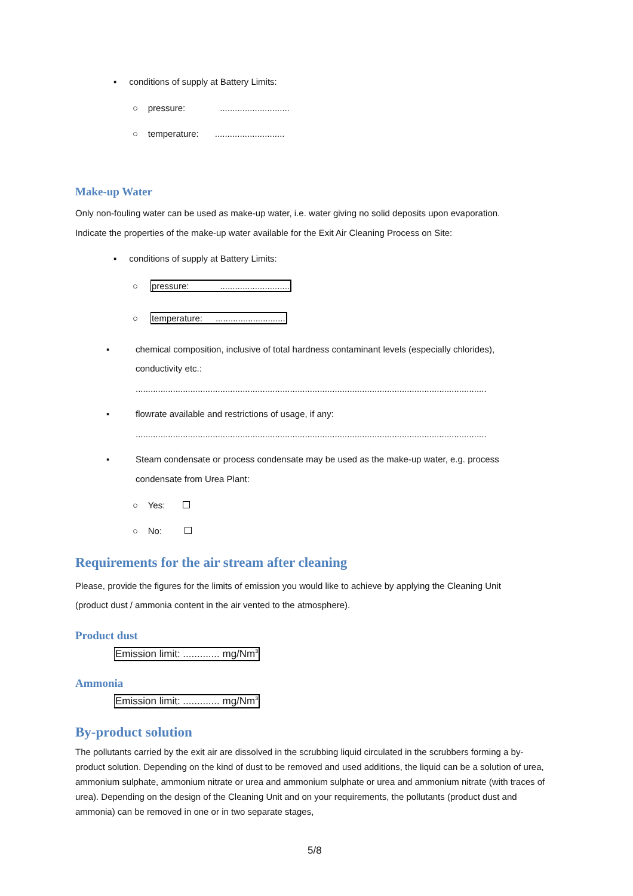▪ conditions of supply at Battery Limits:
○ pressure:............................
○ temperature:............................
Make-up Water
Only non-fouling water can be used as make-up water, i.e. water giving no solid deposits upon evaporation.
Indicate the properties of the make-up water available for the Exit Air Cleaning Process on Site:
▪ conditions of supply at Battery Limits:
○ pressure:............................
○ temperature:............................
▪ chemical composition, inclusive of total hardness contaminant levels (especially chlorides),
conductivity etc.:
.............................................................................................................................................
▪ flowrate available and restrictions of usage, if any:
.............................................................................................................................................
▪ Steam condensate or process condensate may be used as the make-up water, e.g. process
condensate from Urea Plant:
○ Yes:
○ No:
Requirements for the air stream after cleaning
Please, provide the figures for the limits of emission you would like to achieve by applying the Cleaning Unit
(product dust / ammonia content in the air vented to the atmosphere).
Product dust
Emission limit: ............. mg/Nm<sup>3</sup>
Ammonia
Emission limit: ............. mg/Nm<sup>3</sup>
By-product solution
The pollutants carried by the exit air are dissolved in the scrubbing liquid circulated in the scrubbers forming a by-product solution. Depending on the kind of dust to be removed and used additions, the liquid can be a solution of urea, ammonium sulphate, ammonium nitrate or urea and ammonium sulphate or urea and ammonium nitrate (with traces of urea). Depending on the design of the Cleaning Unit and on your requirements, the pollutants (product dust and ammonia) can be removed in one or in two separate stages,
5/8